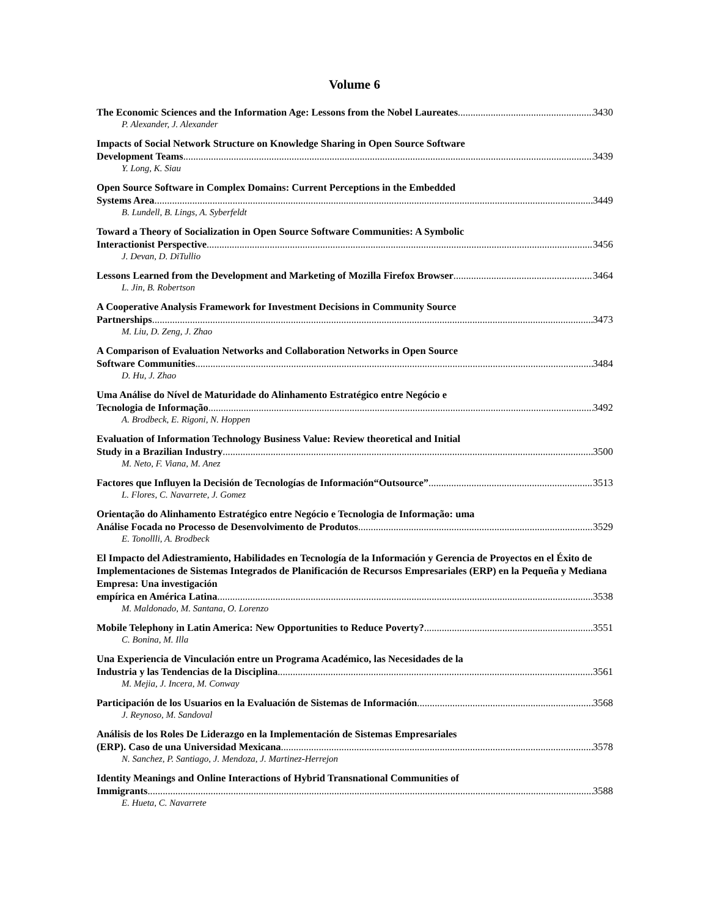Volume 6
The Economic Sciences and the Information Age: Lessons from the Nobel Laureates 3430
P. Alexander, J. Alexander
Impacts of Social Network Structure on Knowledge Sharing in Open Source Software
Development Teams 3439
Y. Long, K. Siau
Open Source Software in Complex Domains: Current Perceptions in the Embedded
Systems Area 3449
B. Lundell, B. Lings, A. Syberfeldt
Toward a Theory of Socialization in Open Source Software Communities: A Symbolic
Interactionist Perspective 3456
J. Devan, D. DiTullio
Lessons Learned from the Development and Marketing of Mozilla Firefox Browser 3464
L. Jin, B. Robertson
A Cooperative Analysis Framework for Investment Decisions in Community Source
Partnerships 3473
M. Liu, D. Zeng, J. Zhao
A Comparison of Evaluation Networks and Collaboration Networks in Open Source
Software Communities 3484
D. Hu, J. Zhao
Uma Análise do Nível de Maturidade do Alinhamento Estratégico entre Negócio e
Tecnologia de Informação 3492
A. Brodbeck, E. Rigoni, N. Hoppen
Evaluation of Information Technology Business Value: Review theoretical and Initial
Study in a Brazilian Industry 3500
M. Neto, F. Viana, M. Anez
Factores que Influyen la Decisión de Tecnologías de Información“Outsource” 3513
L. Flores, C. Navarrete, J. Gomez
Orientação do Alinhamento Estratégico entre Negócio e Tecnologia de Informação: uma
Análise Focada no Processo de Desenvolvimento de Produtos 3529
E. Tonollli, A. Brodbeck
El Impacto del Adiestramiento, Habilidades en Tecnología de la Información y Gerencia de Proyectos en el Éxito de Implementaciones de Sistemas Integrados de Planificación de Recursos Empresariales (ERP) en la Pequeña y Mediana Empresa: Una investigación
empírica en América Latina 3538
M. Maldonado, M. Santana, O. Lorenzo
Mobile Telephony in Latin America: New Opportunities to Reduce Poverty? 3551
C. Bonina, M. Illa
Una Experiencia de Vinculación entre un Programa Académico, las Necesidades de la
Industria y las Tendencias de la Disciplina 3561
M. Mejia, J. Incera, M. Conway
Participación de los Usuarios en la Evaluación de Sistemas de Información 3568
J. Reynoso, M. Sandoval
Análisis de los Roles De Liderazgo en la Implementación de Sistemas Empresariales
(ERP). Caso de una Universidad Mexicana 3578
N. Sanchez, P. Santiago, J. Mendoza, J. Martinez-Herrejon
Identity Meanings and Online Interactions of Hybrid Transnational Communities of
Immigrants 3588
E. Hueta, C. Navarrete